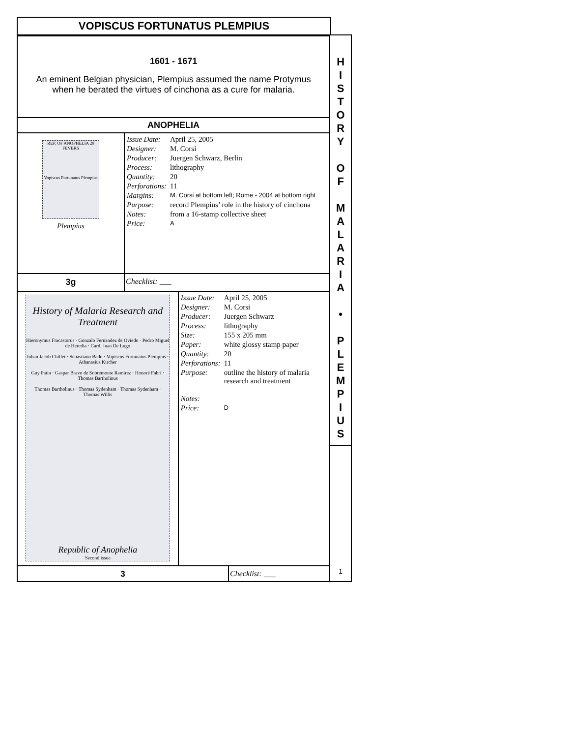VOPISCUS FORTUNATUS PLEMPIUS
1601 - 1671
An eminent Belgian physician, Plempius assumed the name Protymus
when he berated the virtues of cinchona as a cure for malaria.
ANOPHELIA
REP. OF ANOPHELIA 20 FEVERS
Vopiscus Fortunatus Plempius
Plempius
| Issue Date: | April 25, 2005 |
| Designer: | M. Corsi |
| Producer: | Juergen Schwarz, Berlin |
| Process: | lithography |
| Quantity: | 20 |
| Perforations: | 11 |
| Margins: | M. Corsi at bottom left; Rome - 2004 at bottom right |
| Purpose: | record Plempius’ role in the history of cinchona |
| Notes: | from a 16-stamp collective sheet |
| Price: | A |
3g Checklist: ___
History of Malaria Research and Treatment
Hieronymus Fracastorus · Gonzalo Fernandez de Oviedo · Pedro Miguel de Heredia · Card. Juan De Lugo
Johan Jacob Chiflet · Sebastiano Bado · Vopiscus Fortunatus Plempius · Athanasius Kircher
Guy Patin · Gaspar Bravo de Sobremonte Ramirez · Honoré Fabri · Thomas Bartholinus
Thomas Bartholinus · Thomas Sydenham · Thomas Sydenham · Thomas Willis
Republic of Anophelia
Second issue
| Issue Date: | April 25, 2005 |
| Designer: | M. Corsi |
| Producer: | Juergen Schwarz |
| Process: | lithography |
| Size: | 155 x 205 mm |
| Paper: | white glossy stamp paper |
| Quantity: | 20 |
| Perforations: | 11 |
| Purpose: | outline the history of malaria research and treatment |
| Notes: | |
| Price: | D |
3 Checklist: ___
H
I
S
T
O
R
Y
O
F
M
A
L
A
R
I
A
•
P
L
E
M
P
I
U
S
1